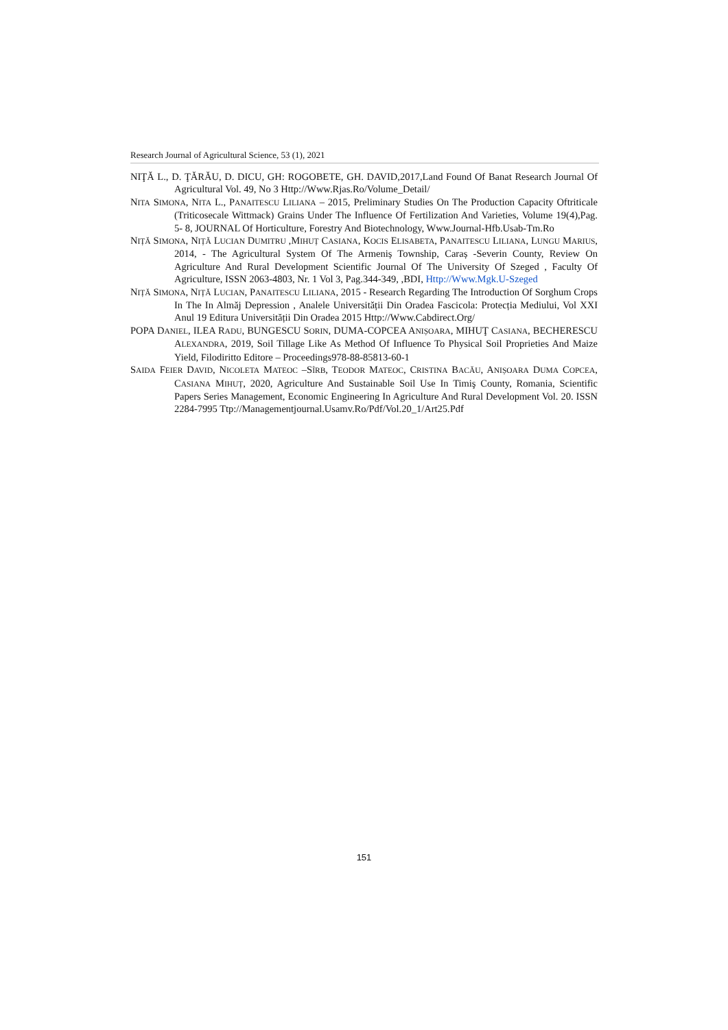Research Journal of Agricultural Science, 53 (1), 2021
NIŢĂ L., D. ŢĂRĂU, D. DICU, GH: ROGOBETE, GH. DAVID,2017,Land Found Of Banat Research Journal Of Agricultural Vol. 49, No 3 Http://Www.Rjas.Ro/Volume_Detail/
NITA SIMONA, NITA L., PANAITESCU LILIANA – 2015, Preliminary Studies On The Production Capacity Oftriticale (Triticosecale Wittmack) Grains Under The Influence Of Fertilization And Varieties, Volume 19(4),Pag. 5- 8, JOURNAL Of Horticulture, Forestry And Biotechnology, Www.Journal-Hfb.Usab-Tm.Ro
NIȚĂ SIMONA, NIȚĂ LUCIAN DUMITRU ,MIHUȚ CASIANA, KOCIS ELISABETA, PANAITESCU LILIANA, LUNGU MARIUS, 2014, - The Agricultural System Of The Armeniș Township, Caraș -Severin County, Review On Agriculture And Rural Development Scientific Journal Of The University Of Szeged , Faculty Of Agriculture, ISSN 2063-4803, Nr. 1 Vol 3, Pag.344-349, ,BDI, Http://Www.Mgk.U-Szeged
NIȚĂ SIMONA, NIȚĂ LUCIAN, PANAITESCU LILIANA, 2015 - Research Regarding The Introduction Of Sorghum Crops In The In Almăj Depression , Analele Universității Din Oradea Fascicola: Protecția Mediului, Vol XXI Anul 19 Editura Universității Din Oradea 2015 Http://Www.Cabdirect.Org/
POPA DANIEL, ILEA RADU, BUNGESCU SORIN, DUMA-COPCEA ANIȘOARA, MIHUŢ CASIANA, BECHERESCU ALEXANDRA, 2019, Soil Tillage Like As Method Of Influence To Physical Soil Proprieties And Maize Yield, Filodiritto Editore – Proceedings978-88-85813-60-1
SAIDA FEIER DAVID, NICOLETA MATEOC –SÎRB, TEODOR MATEOC, CRISTINA BACĂU, ANIȘOARA DUMA COPCEA, CASIANA MIHUȚ, 2020, Agriculture And Sustainable Soil Use In Timiş County, Romania, Scientific Papers Series Management, Economic Engineering In Agriculture And Rural Development Vol. 20. ISSN 2284-7995 Ttp://Managementjournal.Usamv.Ro/Pdf/Vol.20_1/Art25.Pdf
151